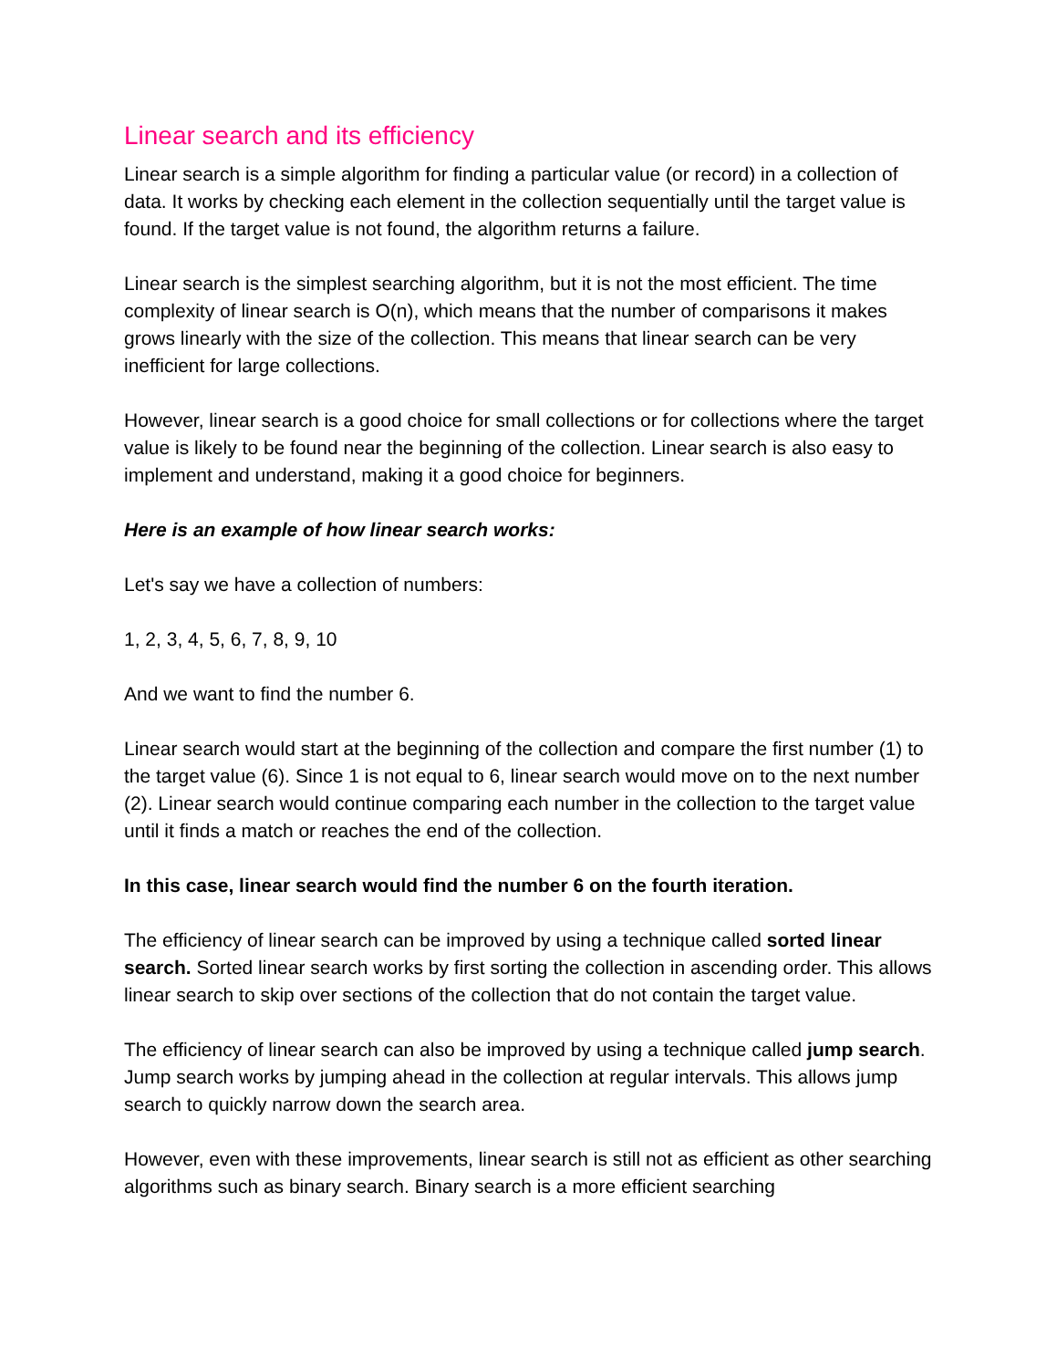Linear search and its efficiency
Linear search is a simple algorithm for finding a particular value (or record) in a collection of data. It works by checking each element in the collection sequentially until the target value is found. If the target value is not found, the algorithm returns a failure.
Linear search is the simplest searching algorithm, but it is not the most efficient. The time complexity of linear search is O(n), which means that the number of comparisons it makes grows linearly with the size of the collection. This means that linear search can be very inefficient for large collections.
However, linear search is a good choice for small collections or for collections where the target value is likely to be found near the beginning of the collection. Linear search is also easy to implement and understand, making it a good choice for beginners.
Here is an example of how linear search works:
Let's say we have a collection of numbers:
1, 2, 3, 4, 5, 6, 7, 8, 9, 10
And we want to find the number 6.
Linear search would start at the beginning of the collection and compare the first number (1) to the target value (6). Since 1 is not equal to 6, linear search would move on to the next number (2). Linear search would continue comparing each number in the collection to the target value until it finds a match or reaches the end of the collection.
In this case, linear search would find the number 6 on the fourth iteration.
The efficiency of linear search can be improved by using a technique called sorted linear search. Sorted linear search works by first sorting the collection in ascending order. This allows linear search to skip over sections of the collection that do not contain the target value.
The efficiency of linear search can also be improved by using a technique called jump search. Jump search works by jumping ahead in the collection at regular intervals. This allows jump search to quickly narrow down the search area.
However, even with these improvements, linear search is still not as efficient as other searching algorithms such as binary search. Binary search is a more efficient searching